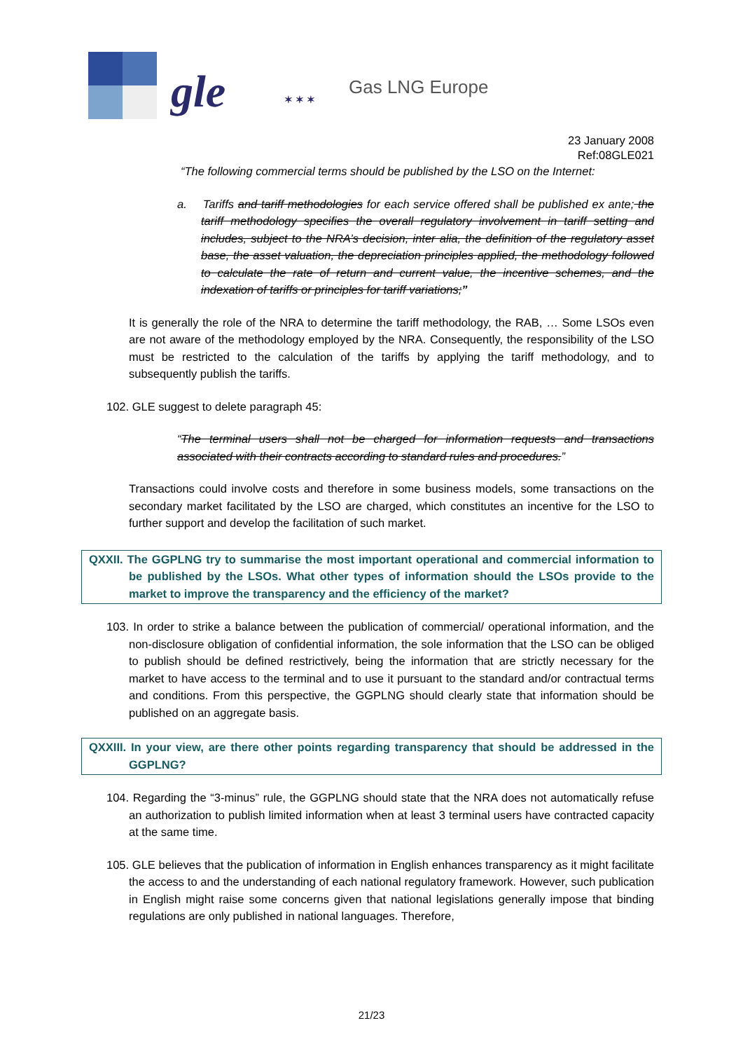gle ✶ ✶ ✶
Gas LNG Europe
23 January 2008
Ref:08GLE021
“The following commercial terms should be published by the LSO on the Internet:
a. Tariffs and tariff methodologies for each service offered shall be published ex ante; the tariff methodology specifies the overall regulatory involvement in tariff setting and includes, subject to the NRA’s decision, inter alia, the definition of the regulatory asset base, the asset valuation, the depreciation principles applied, the methodology followed to calculate the rate of return and current value, the incentive schemes, and the indexation of tariffs or principles for tariff variations;”
It is generally the role of the NRA to determine the tariff methodology, the RAB, … Some LSOs even are not aware of the methodology employed by the NRA. Consequently, the responsibility of the LSO must be restricted to the calculation of the tariffs by applying the tariff methodology, and to subsequently publish the tariffs.
102. GLE suggest to delete paragraph 45:
“The terminal users shall not be charged for information requests and transactions associated with their contracts according to standard rules and procedures.”
Transactions could involve costs and therefore in some business models, some transactions on the secondary market facilitated by the LSO are charged, which constitutes an incentive for the LSO to further support and develop the facilitation of such market.
QXXII. The GGPLNG try to summarise the most important operational and commercial information to be published by the LSOs. What other types of information should the LSOs provide to the market to improve the transparency and the efficiency of the market?
103. In order to strike a balance between the publication of commercial/ operational information, and the non-disclosure obligation of confidential information, the sole information that the LSO can be obliged to publish should be defined restrictively, being the information that are strictly necessary for the market to have access to the terminal and to use it pursuant to the standard and/or contractual terms and conditions. From this perspective, the GGPLNG should clearly state that information should be published on an aggregate basis.
QXXIII. In your view, are there other points regarding transparency that should be addressed in the GGPLNG?
104. Regarding the “3-minus” rule, the GGPLNG should state that the NRA does not automatically refuse an authorization to publish limited information when at least 3 terminal users have contracted capacity at the same time.
105. GLE believes that the publication of information in English enhances transparency as it might facilitate the access to and the understanding of each national regulatory framework. However, such publication in English might raise some concerns given that national legislations generally impose that binding regulations are only published in national languages. Therefore,
21/23